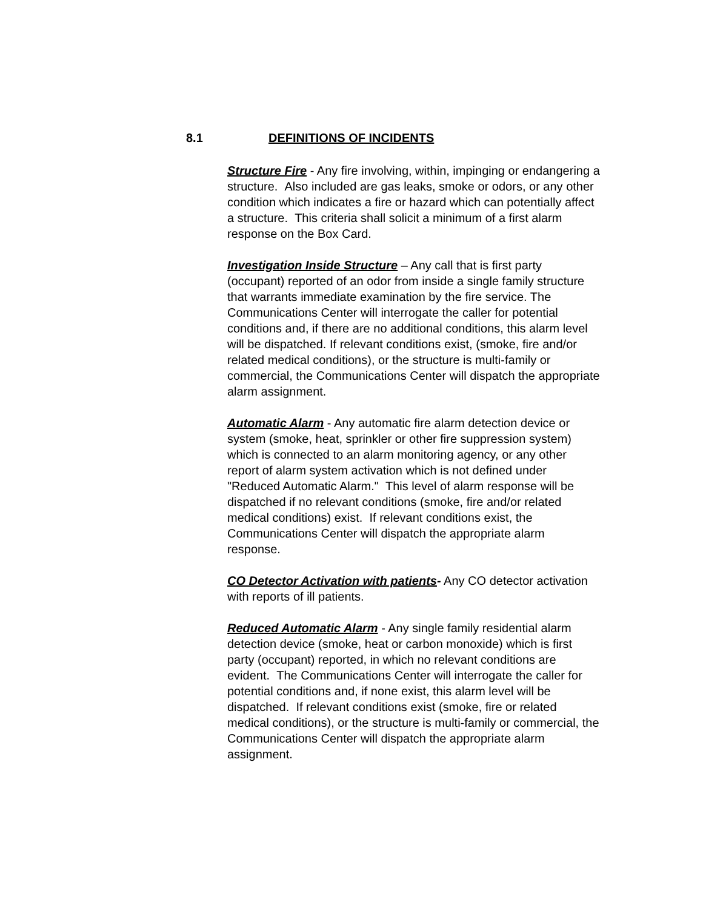8.1 DEFINITIONS OF INCIDENTS
Structure Fire - Any fire involving, within, impinging or endangering a structure. Also included are gas leaks, smoke or odors, or any other condition which indicates a fire or hazard which can potentially affect a structure. This criteria shall solicit a minimum of a first alarm response on the Box Card.
Investigation Inside Structure – Any call that is first party (occupant) reported of an odor from inside a single family structure that warrants immediate examination by the fire service. The Communications Center will interrogate the caller for potential conditions and, if there are no additional conditions, this alarm level will be dispatched. If relevant conditions exist, (smoke, fire and/or related medical conditions), or the structure is multi-family or commercial, the Communications Center will dispatch the appropriate alarm assignment.
Automatic Alarm - Any automatic fire alarm detection device or system (smoke, heat, sprinkler or other fire suppression system) which is connected to an alarm monitoring agency, or any other report of alarm system activation which is not defined under "Reduced Automatic Alarm." This level of alarm response will be dispatched if no relevant conditions (smoke, fire and/or related medical conditions) exist. If relevant conditions exist, the Communications Center will dispatch the appropriate alarm response.
CO Detector Activation with patients- Any CO detector activation with reports of ill patients.
Reduced Automatic Alarm - Any single family residential alarm detection device (smoke, heat or carbon monoxide) which is first party (occupant) reported, in which no relevant conditions are evident. The Communications Center will interrogate the caller for potential conditions and, if none exist, this alarm level will be dispatched. If relevant conditions exist (smoke, fire or related medical conditions), or the structure is multi-family or commercial, the Communications Center will dispatch the appropriate alarm assignment.